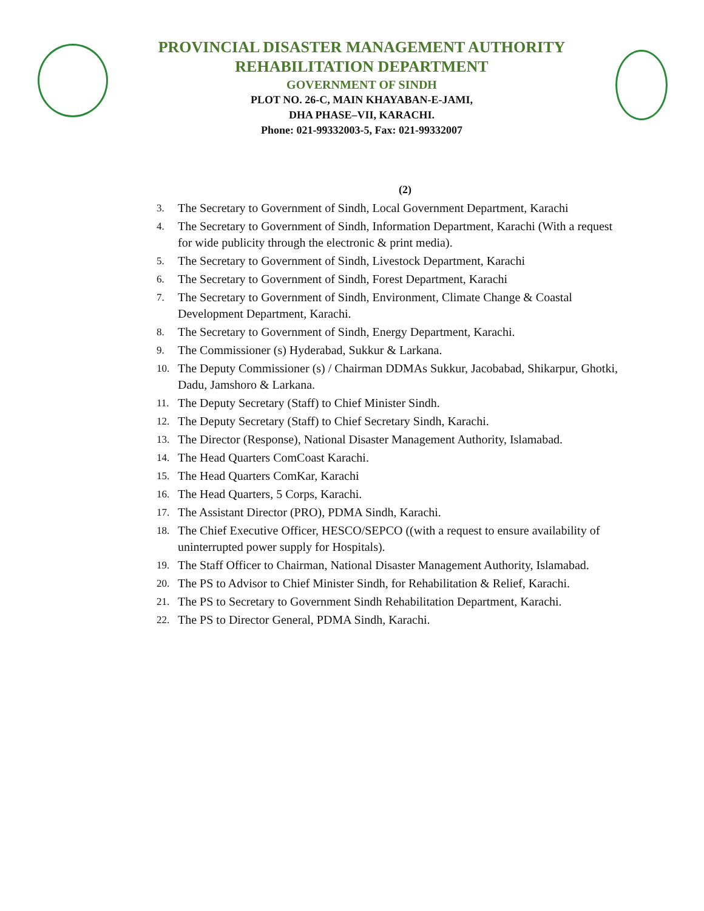PROVINCIAL DISASTER MANAGEMENT AUTHORITY
REHABILITATION DEPARTMENT
GOVERNMENT OF SINDH
PLOT NO. 26-C, MAIN KHAYABAN-E-JAMI,
DHA PHASE–VII, KARACHI.
Phone: 021-99332003-5, Fax: 021-99332007
(2)
3. The Secretary to Government of Sindh, Local Government Department, Karachi
4.
The Secretary to Government of Sindh, Information Department, Karachi (With a request for wide publicity through the electronic & print media).
5. The Secretary to Government of Sindh, Livestock Department, Karachi
6. The Secretary to Government of Sindh, Forest Department, Karachi
7.
The Secretary to Government of Sindh, Environment, Climate Change & Coastal Development Department, Karachi.
8. The Secretary to Government of Sindh, Energy Department, Karachi.
9. The Commissioner (s) Hyderabad, Sukkur & Larkana.
10.
The Deputy Commissioner (s) / Chairman DDMAs Sukkur, Jacobabad, Shikarpur, Ghotki, Dadu, Jamshoro & Larkana.
11. The Deputy Secretary (Staff) to Chief Minister Sindh.
12. The Deputy Secretary (Staff) to Chief Secretary Sindh, Karachi.
13. The Director (Response), National Disaster Management Authority, Islamabad.
14. The Head Quarters ComCoast Karachi.
15. The Head Quarters ComKar, Karachi
16. The Head Quarters, 5 Corps, Karachi.
17. The Assistant Director (PRO), PDMA Sindh, Karachi.
18.
The Chief Executive Officer, HESCO/SEPCO ((with a request to ensure availability of uninterrupted power supply for Hospitals).
19. The Staff Officer to Chairman, National Disaster Management Authority, Islamabad.
20. The PS to Advisor to Chief Minister Sindh, for Rehabilitation & Relief, Karachi.
21. The PS to Secretary to Government Sindh Rehabilitation Department, Karachi.
22. The PS to Director General, PDMA Sindh, Karachi.